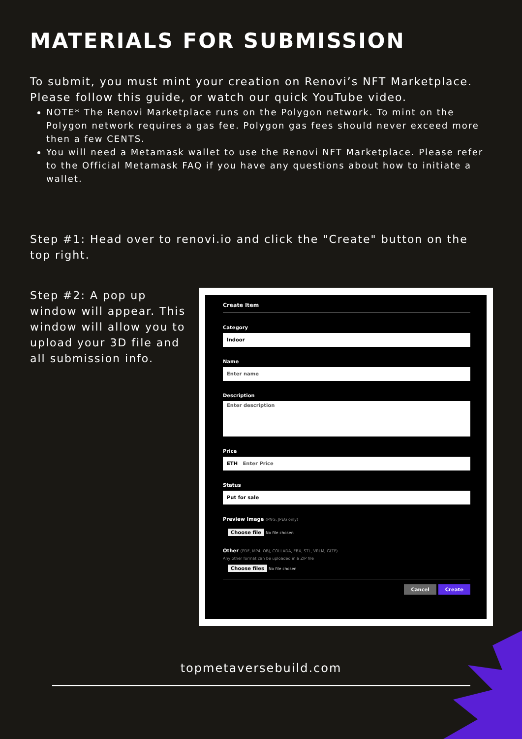MATERIALS FOR SUBMISSION
To submit, you must mint your creation on Renovi’s NFT Marketplace. Please follow this guide, or watch our quick YouTube video.
NOTE* The Renovi Marketplace runs on the Polygon network. To mint on the Polygon network requires a gas fee. Polygon gas fees should never exceed more then a few CENTS.
You will need a Metamask wallet to use the Renovi NFT Marketplace. Please refer to the Official Metamask FAQ if you have any questions about how to initiate a wallet.
Step #1: Head over to renovi.io and click the "Create" button on the top right.
Step #2: A pop up window will appear. This window will allow you to upload your 3D file and all submission info.
Create Item
Category
Indoor
Name
Enter name
Description
Enter description
Price
ETH Enter Price
Status
Put for sale
Preview Image (PNG, JPEG only)
Choose file No file chosen
Other (PDF, MP4, OBJ, COLLADA, FBX, STL, VRLM, GLTF)
Any other format can be uploaded in a ZIP file
Choose files No file chosen
Cancel Create
topmetaversebuild.com